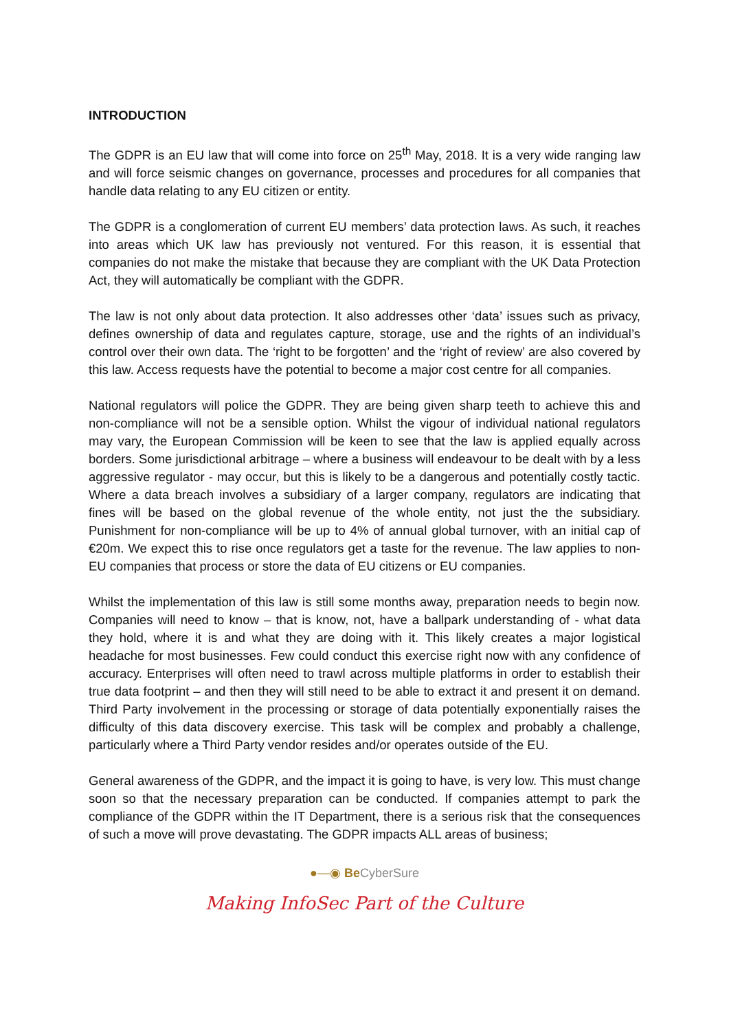INTRODUCTION
The GDPR is an EU law that will come into force on 25<sup>th</sup> May, 2018. It is a very wide ranging law and will force seismic changes on governance, processes and procedures for all companies that handle data relating to any EU citizen or entity.
The GDPR is a conglomeration of current EU members’ data protection laws. As such, it reaches into areas which UK law has previously not ventured. For this reason, it is essential that companies do not make the mistake that because they are compliant with the UK Data Protection Act, they will automatically be compliant with the GDPR.
The law is not only about data protection. It also addresses other ‘data’ issues such as privacy, defines ownership of data and regulates capture, storage, use and the rights of an individual’s control over their own data. The ‘right to be forgotten’ and the ‘right of review’ are also covered by this law. Access requests have the potential to become a major cost centre for all companies.
National regulators will police the GDPR. They are being given sharp teeth to achieve this and non-compliance will not be a sensible option. Whilst the vigour of individual national regulators may vary, the European Commission will be keen to see that the law is applied equally across borders. Some jurisdictional arbitrage – where a business will endeavour to be dealt with by a less aggressive regulator - may occur, but this is likely to be a dangerous and potentially costly tactic. Where a data breach involves a subsidiary of a larger company, regulators are indicating that fines will be based on the global revenue of the whole entity, not just the the subsidiary. Punishment for non-compliance will be up to 4% of annual global turnover, with an initial cap of €20m. We expect this to rise once regulators get a taste for the revenue. The law applies to non-EU companies that process or store the data of EU citizens or EU companies.
Whilst the implementation of this law is still some months away, preparation needs to begin now. Companies will need to know – that is know, not, have a ballpark understanding of - what data they hold, where it is and what they are doing with it. This likely creates a major logistical headache for most businesses. Few could conduct this exercise right now with any confidence of accuracy. Enterprises will often need to trawl across multiple platforms in order to establish their true data footprint – and then they will still need to be able to extract it and present it on demand. Third Party involvement in the processing or storage of data potentially exponentially raises the difficulty of this data discovery exercise. This task will be complex and probably a challenge, particularly where a Third Party vendor resides and/or operates outside of the EU.
General awareness of the GDPR, and the impact it is going to have, is very low. This must change soon so that the necessary preparation can be conducted. If companies attempt to park the compliance of the GDPR within the IT Department, there is a serious risk that the consequences of such a move will prove devastating. The GDPR impacts ALL areas of business;
●—◉ Be CyberSure
Making InfoSec Part of the Culture